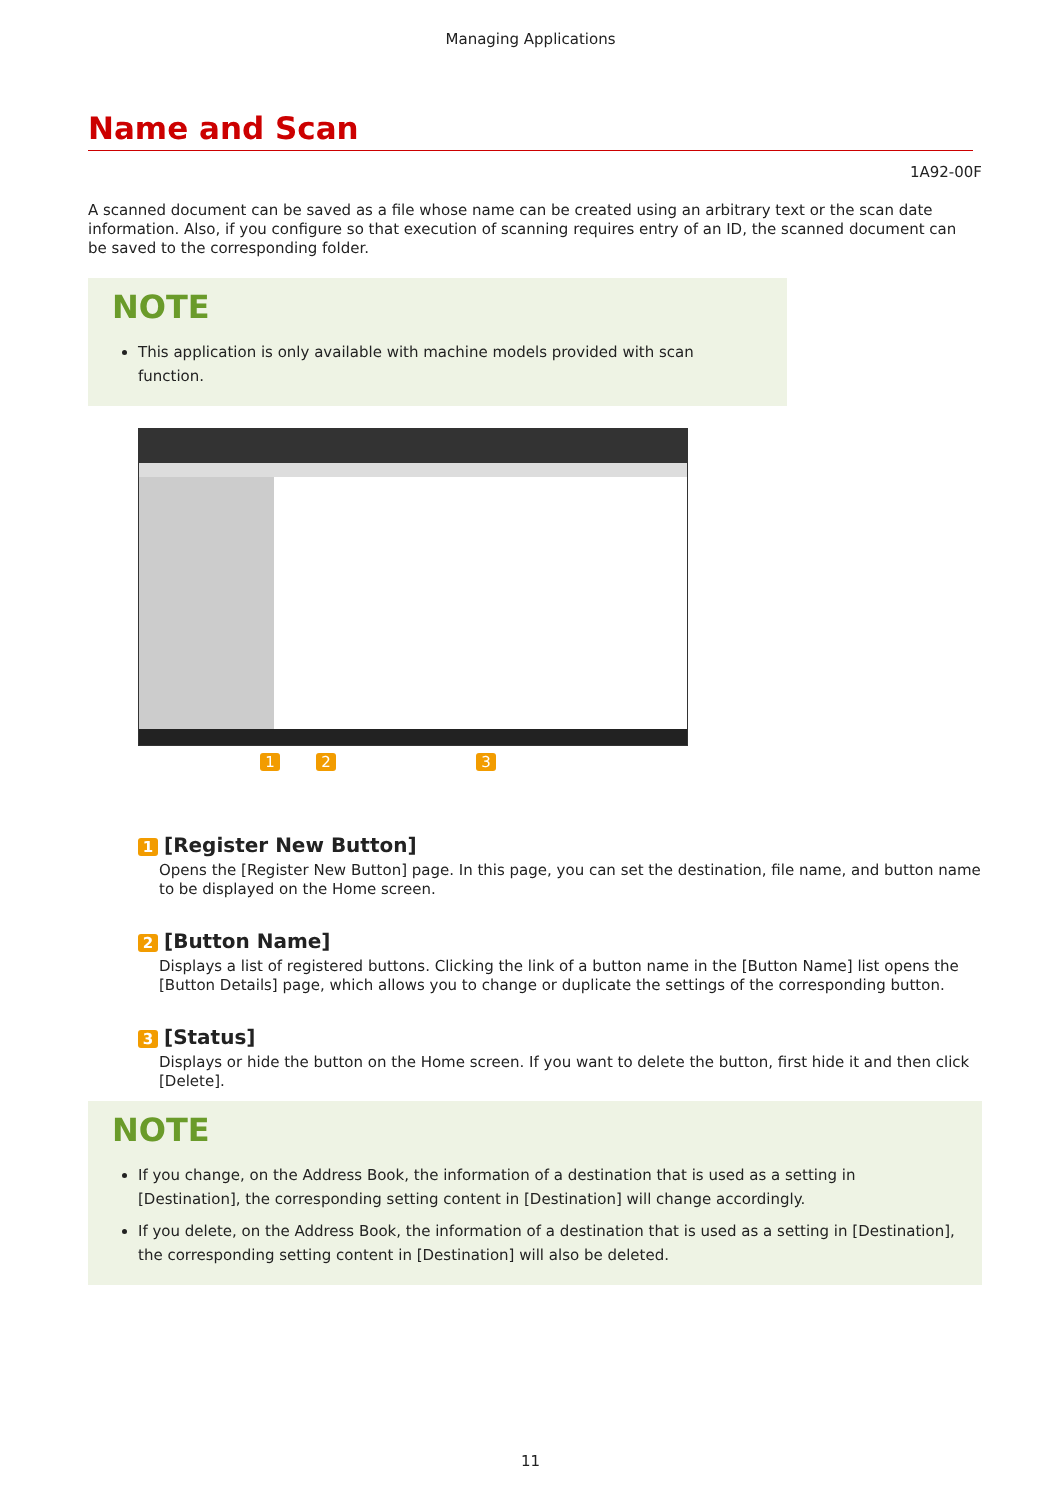Managing Applications
Name and Scan
1A92-00F
A scanned document can be saved as a file whose name can be created using an arbitrary text or the scan date information. Also, if you configure so that execution of scanning requires entry of an ID, the scanned document can be saved to the corresponding folder.
NOTE
This application is only available with machine models provided with scan function.
1 2 3
1 [Register New Button]
Opens the [Register New Button] page. In this page, you can set the destination, file name, and button name to be displayed on the Home screen.
2 [Button Name]
Displays a list of registered buttons. Clicking the link of a button name in the [Button Name] list opens the [Button Details] page, which allows you to change or duplicate the settings of the corresponding button.
3 [Status]
Displays or hide the button on the Home screen. If you want to delete the button, first hide it and then click [Delete].
NOTE
If you change, on the Address Book, the information of a destination that is used as a setting in [Destination], the corresponding setting content in [Destination] will change accordingly.
If you delete, on the Address Book, the information of a destination that is used as a setting in [Destination], the corresponding setting content in [Destination] will also be deleted.
11